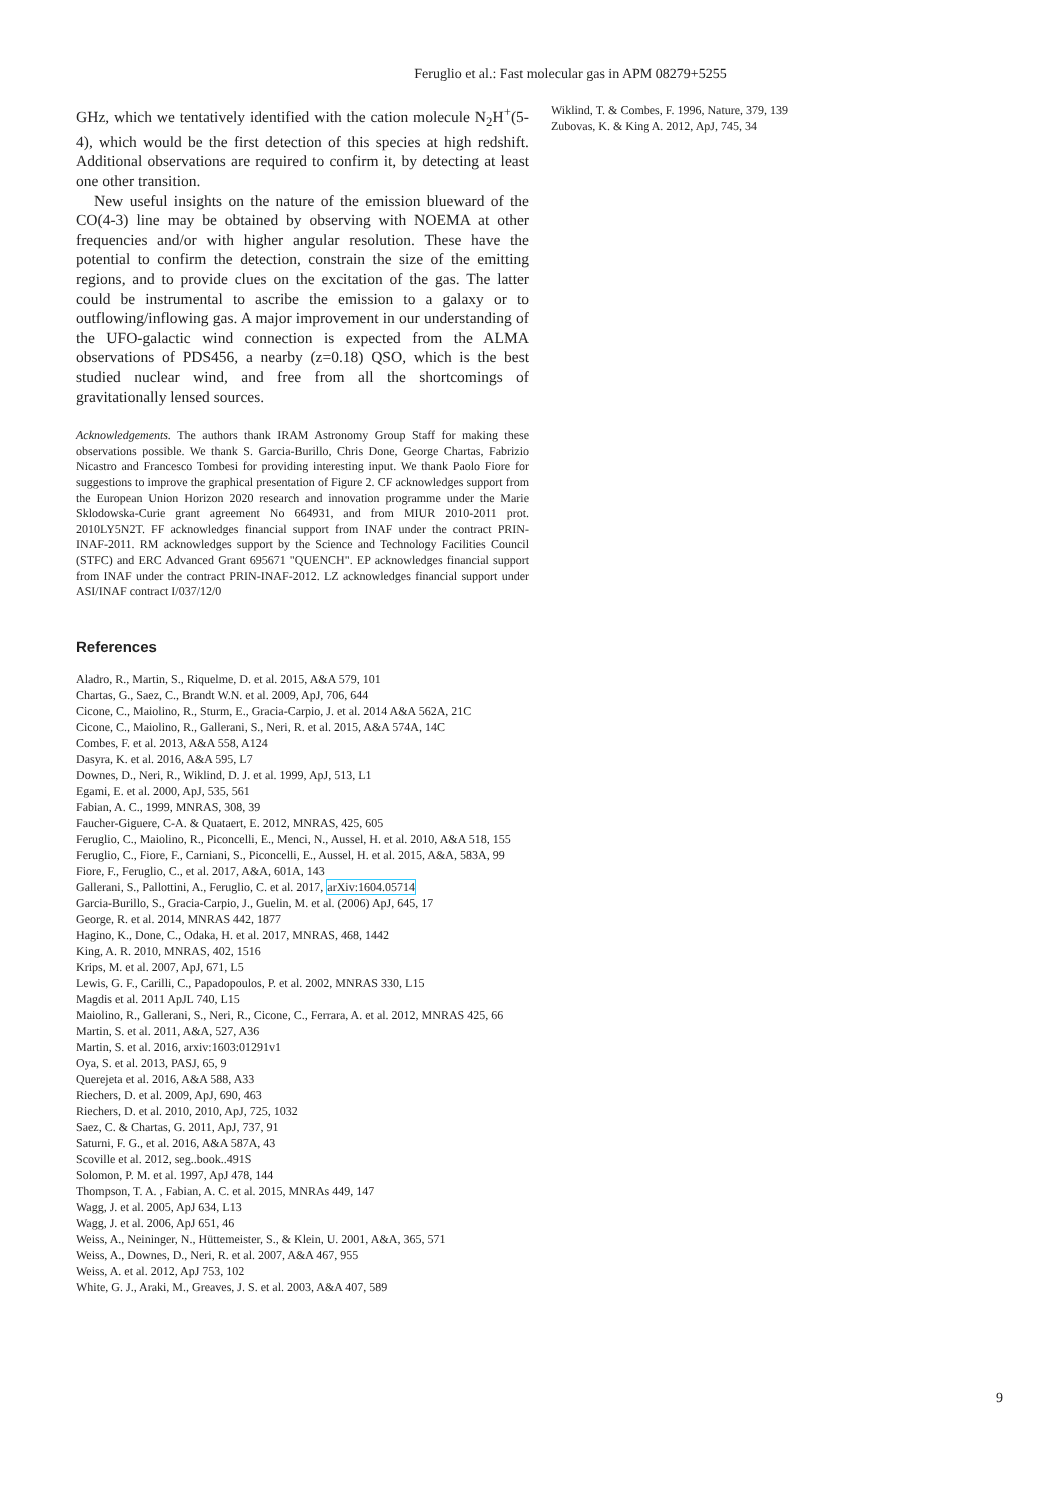Feruglio et al.: Fast molecular gas in APM 08279+5255
GHz, which we tentatively identified with the cation molecule N<sub>2</sub>H<sup>+</sup>(5-4), which would be the first detection of this species at high redshift. Additional observations are required to confirm it, by detecting at least one other transition.
New useful insights on the nature of the emission blueward of the CO(4-3) line may be obtained by observing with NOEMA at other frequencies and/or with higher angular resolution. These have the potential to confirm the detection, constrain the size of the emitting regions, and to provide clues on the excitation of the gas. The latter could be instrumental to ascribe the emission to a galaxy or to outflowing/inflowing gas. A major improvement in our understanding of the UFO-galactic wind connection is expected from the ALMA observations of PDS456, a nearby (z=0.18) QSO, which is the best studied nuclear wind, and free from all the shortcomings of gravitationally lensed sources.
Acknowledgements. The authors thank IRAM Astronomy Group Staff for making these observations possible. We thank S. Garcia-Burillo, Chris Done, George Chartas, Fabrizio Nicastro and Francesco Tombesi for providing interesting input. We thank Paolo Fiore for suggestions to improve the graphical presentation of Figure 2. CF acknowledges support from the European Union Horizon 2020 research and innovation programme under the Marie Sklodowska-Curie grant agreement No 664931, and from MIUR 2010-2011 prot. 2010LY5N2T. FF acknowledges financial support from INAF under the contract PRIN-INAF-2011. RM acknowledges support by the Science and Technology Facilities Council (STFC) and ERC Advanced Grant 695671 "QUENCH". EP acknowledges financial support from INAF under the contract PRIN-INAF-2012. LZ acknowledges financial support under ASI/INAF contract I/037/12/0
References
Aladro, R., Martin, S., Riquelme, D. et al. 2015, A&A 579, 101
Chartas, G., Saez, C., Brandt W.N. et al. 2009, ApJ, 706, 644
Cicone, C., Maiolino, R., Sturm, E., Gracia-Carpio, J. et al. 2014 A&A 562A, 21C
Cicone, C., Maiolino, R., Gallerani, S., Neri, R. et al. 2015, A&A 574A, 14C
Combes, F. et al. 2013, A&A 558, A124
Dasyra, K. et al. 2016, A&A 595, L7
Downes, D., Neri, R., Wiklind, D. J. et al. 1999, ApJ, 513, L1
Egami, E. et al. 2000, ApJ, 535, 561
Fabian, A. C., 1999, MNRAS, 308, 39
Faucher-Giguere, C-A. & Quataert, E. 2012, MNRAS, 425, 605
Feruglio, C., Maiolino, R., Piconcelli, E., Menci, N., Aussel, H. et al. 2010, A&A 518, 155
Feruglio, C., Fiore, F., Carniani, S., Piconcelli, E., Aussel, H. et al. 2015, A&A, 583A, 99
Fiore, F., Feruglio, C., et al. 2017, A&A, 601A, 143
Gallerani, S., Pallottini, A., Feruglio, C. et al. 2017, arXiv:1604.05714
Garcia-Burillo, S., Gracia-Carpio, J., Guelin, M. et al. (2006) ApJ, 645, 17
George, R. et al. 2014, MNRAS 442, 1877
Hagino, K., Done, C., Odaka, H. et al. 2017, MNRAS, 468, 1442
King, A. R. 2010, MNRAS, 402, 1516
Krips, M. et al. 2007, ApJ, 671, L5
Lewis, G. F., Carilli, C., Papadopoulos, P. et al. 2002, MNRAS 330, L15
Magdis et al. 2011 ApJL 740, L15
Maiolino, R., Gallerani, S., Neri, R., Cicone, C., Ferrara, A. et al. 2012, MNRAS 425, 66
Martin, S. et al. 2011, A&A, 527, A36
Martin, S. et al. 2016, arxiv:1603:01291v1
Oya, S. et al. 2013, PASJ, 65, 9
Querejeta et al. 2016, A&A 588, A33
Riechers, D. et al. 2009, ApJ, 690, 463
Riechers, D. et al. 2010, 2010, ApJ, 725, 1032
Saez, C. & Chartas, G. 2011, ApJ, 737, 91
Saturni, F. G., et al. 2016, A&A 587A, 43
Scoville et al. 2012, seg..book..491S
Solomon, P. M. et al. 1997, ApJ 478, 144
Thompson, T. A. , Fabian, A. C. et al. 2015, MNRAs 449, 147
Wagg, J. et al. 2005, ApJ 634, L13
Wagg, J. et al. 2006, ApJ 651, 46
Weiss, A., Neininger, N., Hüttemeister, S., & Klein, U. 2001, A&A, 365, 571
Weiss, A., Downes, D., Neri, R. et al. 2007, A&A 467, 955
Weiss, A. et al. 2012, ApJ 753, 102
White, G. J., Araki, M., Greaves, J. S. et al. 2003, A&A 407, 589
Wiklind, T. & Combes, F. 1996, Nature, 379, 139
Zubovas, K. & King A. 2012, ApJ, 745, 34
9